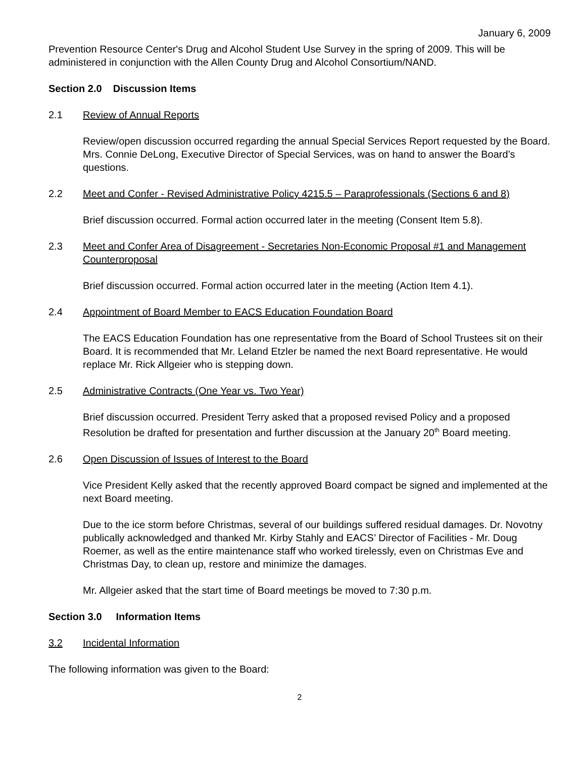January 6, 2009
Prevention Resource Center's Drug and Alcohol Student Use Survey in the spring of 2009. This will be administered in conjunction with the Allen County Drug and Alcohol Consortium/NAND.
Section 2.0 Discussion Items
2.1 Review of Annual Reports
Review/open discussion occurred regarding the annual Special Services Report requested by the Board. Mrs. Connie DeLong, Executive Director of Special Services, was on hand to answer the Board’s questions.
2.2 Meet and Confer - Revised Administrative Policy 4215.5 – Paraprofessionals (Sections 6 and 8)
Brief discussion occurred. Formal action occurred later in the meeting (Consent Item 5.8).
2.3 Meet and Confer Area of Disagreement - Secretaries Non-Economic Proposal #1 and Management Counterproposal
Brief discussion occurred. Formal action occurred later in the meeting (Action Item 4.1).
2.4 Appointment of Board Member to EACS Education Foundation Board
The EACS Education Foundation has one representative from the Board of School Trustees sit on their Board. It is recommended that Mr. Leland Etzler be named the next Board representative. He would replace Mr. Rick Allgeier who is stepping down.
2.5 Administrative Contracts (One Year vs. Two Year)
Brief discussion occurred. President Terry asked that a proposed revised Policy and a proposed Resolution be drafted for presentation and further discussion at the January 20<sup>th</sup> Board meeting.
2.6 Open Discussion of Issues of Interest to the Board
Vice President Kelly asked that the recently approved Board compact be signed and implemented at the next Board meeting.
Due to the ice storm before Christmas, several of our buildings suffered residual damages. Dr. Novotny publically acknowledged and thanked Mr. Kirby Stahly and EACS’ Director of Facilities - Mr. Doug Roemer, as well as the entire maintenance staff who worked tirelessly, even on Christmas Eve and Christmas Day, to clean up, restore and minimize the damages.
Mr. Allgeier asked that the start time of Board meetings be moved to 7:30 p.m.
Section 3.0 Information Items
3.2 Incidental Information
The following information was given to the Board:
2